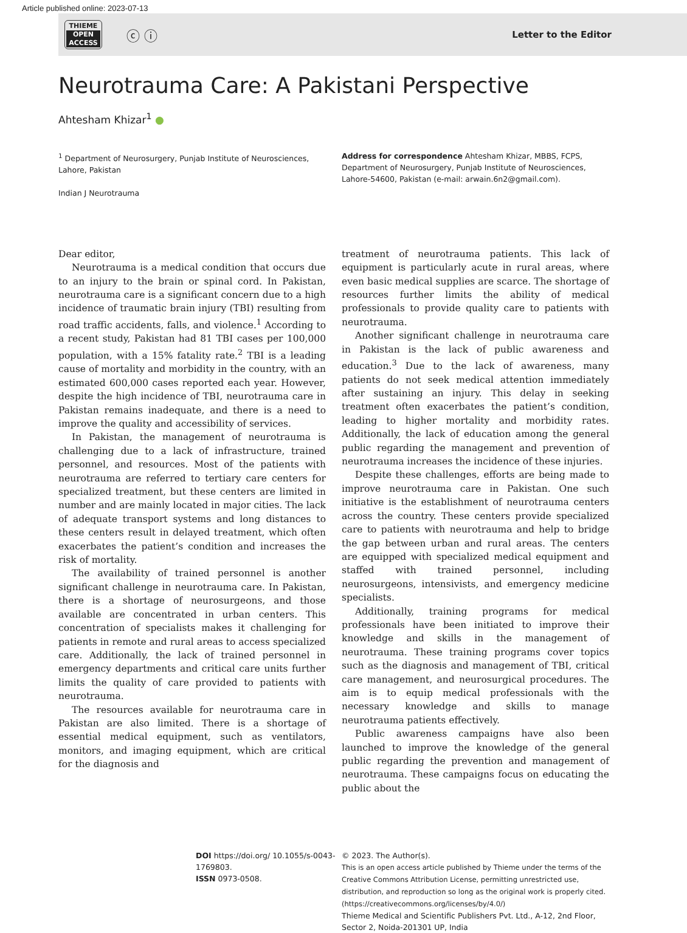Article published online: 2023-07-13
THIEME
OPEN
ACCESS
ⓒ ⓘ
Letter to the Editor
Neurotrauma Care: A Pakistani Perspective
Ahtesham Khizar<sup>1</sup> ●
<sup>1</sup> Department of Neurosurgery, Punjab Institute of Neurosciences, Lahore, Pakistan
Indian J Neurotrauma
Address for correspondence Ahtesham Khizar, MBBS, FCPS, Department of Neurosurgery, Punjab Institute of Neurosciences, Lahore-54600, Pakistan (e-mail: arwain.6n2@gmail.com).
Dear editor,
Neurotrauma is a medical condition that occurs due to an injury to the brain or spinal cord. In Pakistan, neurotrauma care is a significant concern due to a high incidence of traumatic brain injury (TBI) resulting from road traffic accidents, falls, and violence.<sup>1</sup> According to a recent study, Pakistan had 81 TBI cases per 100,000 population, with a 15% fatality rate.<sup>2</sup> TBI is a leading cause of mortality and morbidity in the country, with an estimated 600,000 cases reported each year. However, despite the high incidence of TBI, neurotrauma care in Pakistan remains inadequate, and there is a need to improve the quality and accessibility of services.
In Pakistan, the management of neurotrauma is challenging due to a lack of infrastructure, trained personnel, and resources. Most of the patients with neurotrauma are referred to tertiary care centers for specialized treatment, but these centers are limited in number and are mainly located in major cities. The lack of adequate transport systems and long distances to these centers result in delayed treatment, which often exacerbates the patient’s condition and increases the risk of mortality.
The availability of trained personnel is another significant challenge in neurotrauma care. In Pakistan, there is a shortage of neurosurgeons, and those available are concentrated in urban centers. This concentration of specialists makes it challenging for patients in remote and rural areas to access specialized care. Additionally, the lack of trained personnel in emergency departments and critical care units further limits the quality of care provided to patients with neurotrauma.
The resources available for neurotrauma care in Pakistan are also limited. There is a shortage of essential medical equipment, such as ventilators, monitors, and imaging equipment, which are critical for the diagnosis and
treatment of neurotrauma patients. This lack of equipment is particularly acute in rural areas, where even basic medical supplies are scarce. The shortage of resources further limits the ability of medical professionals to provide quality care to patients with neurotrauma.
Another significant challenge in neurotrauma care in Pakistan is the lack of public awareness and education.<sup>3</sup> Due to the lack of awareness, many patients do not seek medical attention immediately after sustaining an injury. This delay in seeking treatment often exacerbates the patient’s condition, leading to higher mortality and morbidity rates. Additionally, the lack of education among the general public regarding the management and prevention of neurotrauma increases the incidence of these injuries.
Despite these challenges, efforts are being made to improve neurotrauma care in Pakistan. One such initiative is the establishment of neurotrauma centers across the country. These centers provide specialized care to patients with neurotrauma and help to bridge the gap between urban and rural areas. The centers are equipped with specialized medical equipment and staffed with trained personnel, including neurosurgeons, intensivists, and emergency medicine specialists.
Additionally, training programs for medical professionals have been initiated to improve their knowledge and skills in the management of neurotrauma. These training programs cover topics such as the diagnosis and management of TBI, critical care management, and neurosurgical procedures. The aim is to equip medical professionals with the necessary knowledge and skills to manage neurotrauma patients effectively.
Public awareness campaigns have also been launched to improve the knowledge of the general public regarding the prevention and management of neurotrauma. These campaigns focus on educating the public about the
DOI https://doi.org/ 10.1055/s-0043-1769803.
ISSN 0973-0508.
© 2023. The Author(s).
This is an open access article published by Thieme under the terms of the Creative Commons Attribution License, permitting unrestricted use, distribution, and reproduction so long as the original work is properly cited. (https://creativecommons.org/licenses/by/4.0/)
Thieme Medical and Scientific Publishers Pvt. Ltd., A-12, 2nd Floor, Sector 2, Noida-201301 UP, India